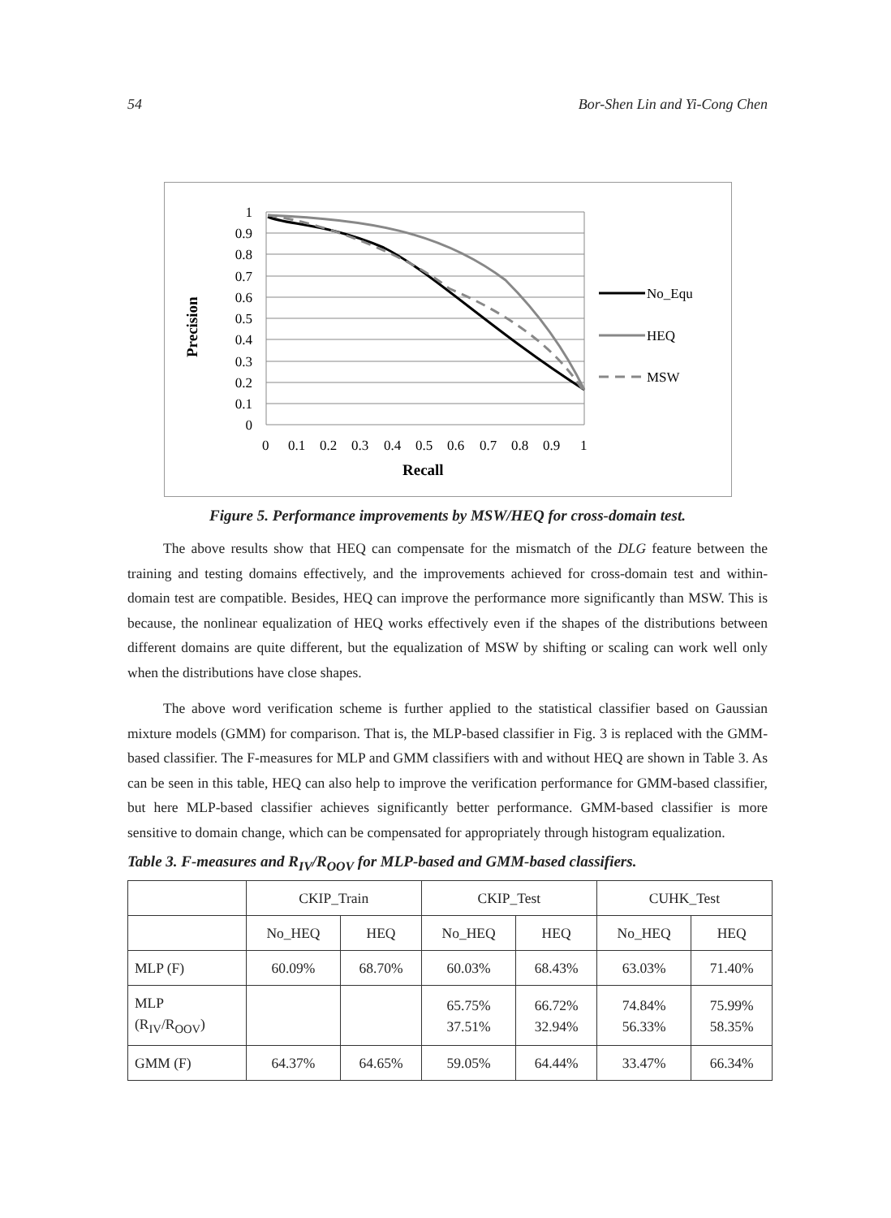54 Bor-Shen Lin and Yi-Cong Chen
1
0.9
0.8
0.7
0.6
0.5
0.4
0.3
0.2
0.1
0
0
0.1
0.2
0.3
0.4
0.5
0.6
0.7
0.8
0.9
1
Recall
Precision
No_Equ
HEQ
MSW
Figure 5. Performance improvements by MSW/HEQ for cross-domain test.
The above results show that HEQ can compensate for the mismatch of the DLG feature between the training and testing domains effectively, and the improvements achieved for cross-domain test and within-domain test are compatible. Besides, HEQ can improve the performance more significantly than MSW. This is because, the nonlinear equalization of HEQ works effectively even if the shapes of the distributions between different domains are quite different, but the equalization of MSW by shifting or scaling can work well only when the distributions have close shapes.
The above word verification scheme is further applied to the statistical classifier based on Gaussian mixture models (GMM) for comparison. That is, the MLP-based classifier in Fig. 3 is replaced with the GMM-based classifier. The F-measures for MLP and GMM classifiers with and without HEQ are shown in Table 3. As can be seen in this table, HEQ can also help to improve the verification performance for GMM-based classifier, but here MLP-based classifier achieves significantly better performance. GMM-based classifier is more sensitive to domain change, which can be compensated for appropriately through histogram equalization.
Table 3. F-measures and R<sub>IV</sub>/R<sub>OOV</sub> for MLP-based and GMM-based classifiers.
| | CKIP_Train | | CKIP_Test | | CUHK_Test | |
| --- | --- | --- | --- | --- | --- | --- |
| | No_HEQ | HEQ | No_HEQ | HEQ | No_HEQ | HEQ |
| MLP (F) | 60.09% | 68.70% | 60.03% | 68.43% | 63.03% | 71.40% |
| MLP (R<sub>IV</sub>/R<sub>OOV</sub>) | | | 65.75% 37.51% | 66.72% 32.94% | 74.84% 56.33% | 75.99% 58.35% |
| GMM (F) | 64.37% | 64.65% | 59.05% | 64.44% | 33.47% | 66.34% |